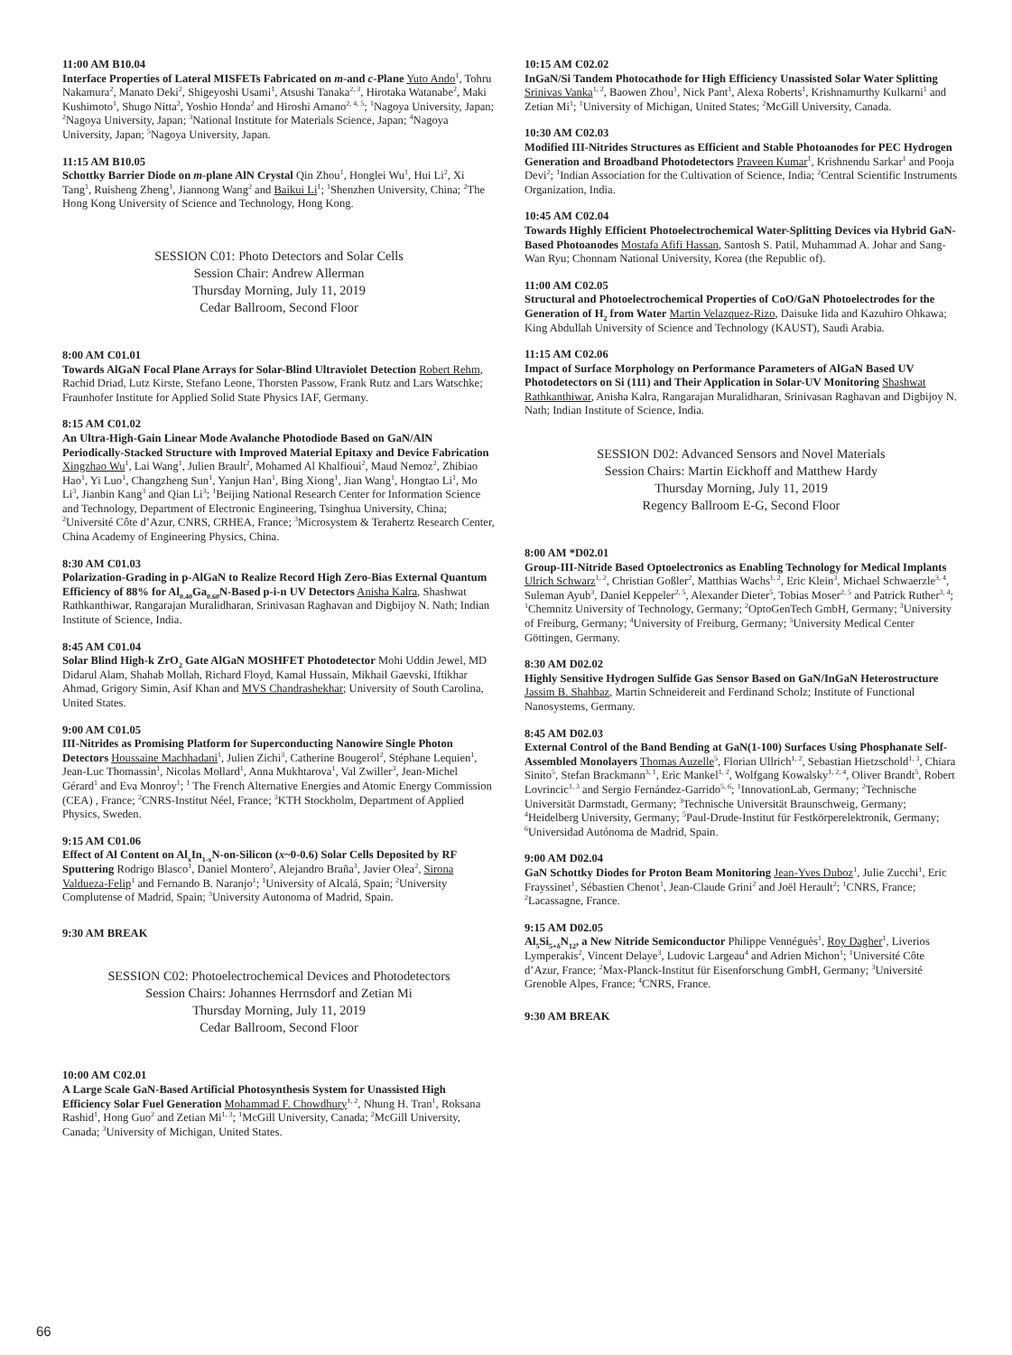11:00 AM B10.04
Interface Properties of Lateral MISFETs Fabricated on m-and c-Plane Yuto Ando<sup>1</sup>, Tohru Nakamura<sup>2</sup>, Manato Deki<sup>2</sup>, Shigeyoshi Usami<sup>1</sup>, Atsushi Tanaka<sup>2, 3</sup>, Hirotaka Watanabe<sup>2</sup>, Maki Kushimoto<sup>1</sup>, Shugo Nitta<sup>2</sup>, Yoshio Honda<sup>2</sup> and Hiroshi Amano<sup>2, 4, 5</sup>; <sup>1</sup>Nagoya University, Japan; <sup>2</sup>Nagoya University, Japan; <sup>3</sup>National Institute for Materials Science, Japan; <sup>4</sup>Nagoya University, Japan; <sup>5</sup>Nagoya University, Japan.
11:15 AM B10.05
Schottky Barrier Diode on m-plane AlN Crystal Qin Zhou<sup>1</sup>, Honglei Wu<sup>1</sup>, Hui Li<sup>2</sup>, Xi Tang<sup>1</sup>, Ruisheng Zheng<sup>1</sup>, Jiannong Wang<sup>2</sup> and Baikui Li<sup>1</sup>; <sup>1</sup>Shenzhen University, China; <sup>2</sup>The Hong Kong University of Science and Technology, Hong Kong.
SESSION C01: Photo Detectors and Solar Cells
Session Chair: Andrew Allerman
Thursday Morning, July 11, 2019
Cedar Ballroom, Second Floor
8:00 AM C01.01
Towards AlGaN Focal Plane Arrays for Solar-Blind Ultraviolet Detection Robert Rehm, Rachid Driad, Lutz Kirste, Stefano Leone, Thorsten Passow, Frank Rutz and Lars Watschke; Fraunhofer Institute for Applied Solid State Physics IAF, Germany.
8:15 AM C01.02
An Ultra-High-Gain Linear Mode Avalanche Photodiode Based on GaN/AlN Periodically-Stacked Structure with Improved Material Epitaxy and Device Fabrication Xingzhao Wu<sup>1</sup>, Lai Wang<sup>1</sup>, Julien Brault<sup>2</sup>, Mohamed Al Khalfioui<sup>2</sup>, Maud Nemoz<sup>2</sup>, Zhibiao Hao<sup>1</sup>, Yi Luo<sup>1</sup>, Changzheng Sun<sup>1</sup>, Yanjun Han<sup>1</sup>, Bing Xiong<sup>1</sup>, Jian Wang<sup>1</sup>, Hongtao Li<sup>1</sup>, Mo Li<sup>3</sup>, Jianbin Kang<sup>3</sup> and Qian Li<sup>3</sup>; <sup>1</sup>Beijing National Research Center for Information Science and Technology, Department of Electronic Engineering, Tsinghua University, China; <sup>2</sup>Université Côte d’Azur, CNRS, CRHEA, France; <sup>3</sup>Microsystem & Terahertz Research Center, China Academy of Engineering Physics, China.
8:30 AM C01.03
Polarization-Grading in p-AlGaN to Realize Record High Zero-Bias External Quantum Efficiency of 88% for Al<sub>0.40</sub>Ga<sub>0.60</sub>N-Based p-i-n UV Detectors Anisha Kalra, Shashwat Rathkanthiwar, Rangarajan Muralidharan, Srinivasan Raghavan and Digbijoy N. Nath; Indian Institute of Science, India.
8:45 AM C01.04
Solar Blind High-k ZrO<sub>2</sub> Gate AlGaN MOSHFET Photodetector Mohi Uddin Jewel, MD Didarul Alam, Shahab Mollah, Richard Floyd, Kamal Hussain, Mikhail Gaevski, Iftikhar Ahmad, Grigory Simin, Asif Khan and MVS Chandrashekhar; University of South Carolina, United States.
9:00 AM C01.05
III-Nitrides as Promising Platform for Superconducting Nanowire Single Photon Detectors Houssaine Machhadani<sup>1</sup>, Julien Zichi<sup>3</sup>, Catherine Bougerol<sup>2</sup>, Stéphane Lequien<sup>1</sup>, Jean-Luc Thomassin<sup>1</sup>, Nicolas Mollard<sup>1</sup>, Anna Mukhtarova<sup>1</sup>, Val Zwiller<sup>3</sup>, Jean-Michel Gérard<sup>1</sup> and Eva Monroy<sup>1</sup>; <sup>1</sup> The French Alternative Energies and Atomic Energy Commission (CEA) , France; <sup>2</sup>CNRS-Institut Néel, France; <sup>3</sup>KTH Stockholm, Department of Applied Physics, Sweden.
9:15 AM C01.06
Effect of Al Content on Al<sub>x</sub>In<sub>1-x</sub>N-on-Silicon (x~0-0.6) Solar Cells Deposited by RF Sputtering Rodrigo Blasco<sup>1</sup>, Daniel Montero<sup>2</sup>, Alejandro Braña<sup>3</sup>, Javier Olea<sup>2</sup>, Sirona Valdueza-Felip<sup>1</sup> and Fernando B. Naranjo<sup>1</sup>; <sup>1</sup>University of Alcalá, Spain; <sup>2</sup>University Complutense of Madrid, Spain; <sup>3</sup>University Autonoma of Madrid, Spain.
9:30 AM BREAK
SESSION C02: Photoelectrochemical Devices and Photodetectors
Session Chairs: Johannes Herrnsdorf and Zetian Mi
Thursday Morning, July 11, 2019
Cedar Ballroom, Second Floor
10:00 AM C02.01
A Large Scale GaN-Based Artificial Photosynthesis System for Unassisted High Efficiency Solar Fuel Generation Mohammad F. Chowdhury<sup>1, 2</sup>, Nhung H. Tran<sup>1</sup>, Roksana Rashid<sup>1</sup>, Hong Guo<sup>2</sup> and Zetian Mi<sup>1, 3</sup>; <sup>1</sup>McGill University, Canada; <sup>2</sup>McGill University, Canada; <sup>3</sup>University of Michigan, United States.
10:15 AM C02.02
InGaN/Si Tandem Photocathode for High Efficiency Unassisted Solar Water Splitting Srinivas Vanka<sup>1, 2</sup>, Baowen Zhou<sup>1</sup>, Nick Pant<sup>1</sup>, Alexa Roberts<sup>1</sup>, Krishnamurthy Kulkarni<sup>1</sup> and Zetian Mi<sup>1</sup>; <sup>1</sup>University of Michigan, United States; <sup>2</sup>McGill University, Canada.
10:30 AM C02.03
Modified III-Nitrides Structures as Efficient and Stable Photoanodes for PEC Hydrogen Generation and Broadband Photodetectors Praveen Kumar<sup>1</sup>, Krishnendu Sarkar<sup>1</sup> and Pooja Devi<sup>2</sup>; <sup>1</sup>Indian Association for the Cultivation of Science, India; <sup>2</sup>Central Scientific Instruments Organization, India.
10:45 AM C02.04
Towards Highly Efficient Photoelectrochemical Water-Splitting Devices via Hybrid GaN-Based Photoanodes Mostafa Afifi Hassan, Santosh S. Patil, Muhammad A. Johar and Sang-Wan Ryu; Chonnam National University, Korea (the Republic of).
11:00 AM C02.05
Structural and Photoelectrochemical Properties of CoO/GaN Photoelectrodes for the Generation of H<sub>2</sub> from Water Martin Velazquez-Rizo, Daisuke Iida and Kazuhiro Ohkawa; King Abdullah University of Science and Technology (KAUST), Saudi Arabia.
11:15 AM C02.06
Impact of Surface Morphology on Performance Parameters of AlGaN Based UV Photodetectors on Si (111) and Their Application in Solar-UV Monitoring Shashwat Rathkanthiwar, Anisha Kalra, Rangarajan Muralidharan, Srinivasan Raghavan and Digbijoy N. Nath; Indian Institute of Science, India.
SESSION D02: Advanced Sensors and Novel Materials
Session Chairs: Martin Eickhoff and Matthew Hardy
Thursday Morning, July 11, 2019
Regency Ballroom E-G, Second Floor
8:00 AM *D02.01
Group-III-Nitride Based Optoelectronics as Enabling Technology for Medical Implants Ulrich Schwarz<sup>1, 2</sup>, Christian Goßler<sup>2</sup>, Matthias Wachs<sup>1, 2</sup>, Eric Klein<sup>3</sup>, Michael Schwaerzle<sup>3, 4</sup>, Suleman Ayub<sup>3</sup>, Daniel Keppeler<sup>2, 5</sup>, Alexander Dieter<sup>5</sup>, Tobias Moser<sup>2, 5</sup> and Patrick Ruther<sup>3, 4</sup>; <sup>1</sup>Chemnitz University of Technology, Germany; <sup>2</sup>OptoGenTech GmbH, Germany; <sup>3</sup>University of Freiburg, Germany; <sup>4</sup>University of Freiburg, Germany; <sup>5</sup>University Medical Center Göttingen, Germany.
8:30 AM D02.02
Highly Sensitive Hydrogen Sulfide Gas Sensor Based on GaN/InGaN Heterostructure Jassim B. Shahbaz, Martin Schneidereit and Ferdinand Scholz; Institute of Functional Nanosystems, Germany.
8:45 AM D02.03
External Control of the Band Bending at GaN(1-100) Surfaces Using Phosphanate Self-Assembled Monolayers Thomas Auzelle<sup>5</sup>, Florian Ullrich<sup>1, 2</sup>, Sebastian Hietzschold<sup>1, 3</sup>, Chiara Sinito<sup>5</sup>, Stefan Brackmann<sup>3, 1</sup>, Eric Mankel<sup>1, 2</sup>, Wolfgang Kowalsky<sup>1, 2, 4</sup>, Oliver Brandt<sup>5</sup>, Robert Lovrincic<sup>1, 3</sup> and Sergio Fernández-Garrido<sup>5, 6</sup>; <sup>1</sup>InnovationLab, Germany; <sup>2</sup>Technische Universität Darmstadt, Germany; <sup>3</sup>Technische Universität Braunschweig, Germany; <sup>4</sup>Heidelberg University, Germany; <sup>5</sup>Paul-Drude-Institut für Festkörperelektronik, Germany; <sup>6</sup>Universidad Autónoma de Madrid, Spain.
9:00 AM D02.04
GaN Schottky Diodes for Proton Beam Monitoring Jean-Yves Duboz<sup>1</sup>, Julie Zucchi<sup>1</sup>, Eric Frayssinet<sup>1</sup>, Sébastien Chenot<sup>1</sup>, Jean-Claude Grini<sup>2</sup> and Joël Herault<sup>2</sup>; <sup>1</sup>CNRS, France; <sup>2</sup>Lacassagne, France.
9:15 AM D02.05
Al<sub>5</sub>Si<sub>5+δ</sub>N<sub>12</sub>, a New Nitride Semiconductor Philippe Vennéguès<sup>1</sup>, Roy Dagher<sup>1</sup>, Liverios Lymperakis<sup>2</sup>, Vincent Delaye<sup>3</sup>, Ludovic Largeau<sup>4</sup> and Adrien Michon<sup>1</sup>; <sup>1</sup>Université Côte d’Azur, France; <sup>2</sup>Max-Planck-Institut für Eisenforschung GmbH, Germany; <sup>3</sup>Université Grenoble Alpes, France; <sup>4</sup>CNRS, France.
9:30 AM BREAK
66